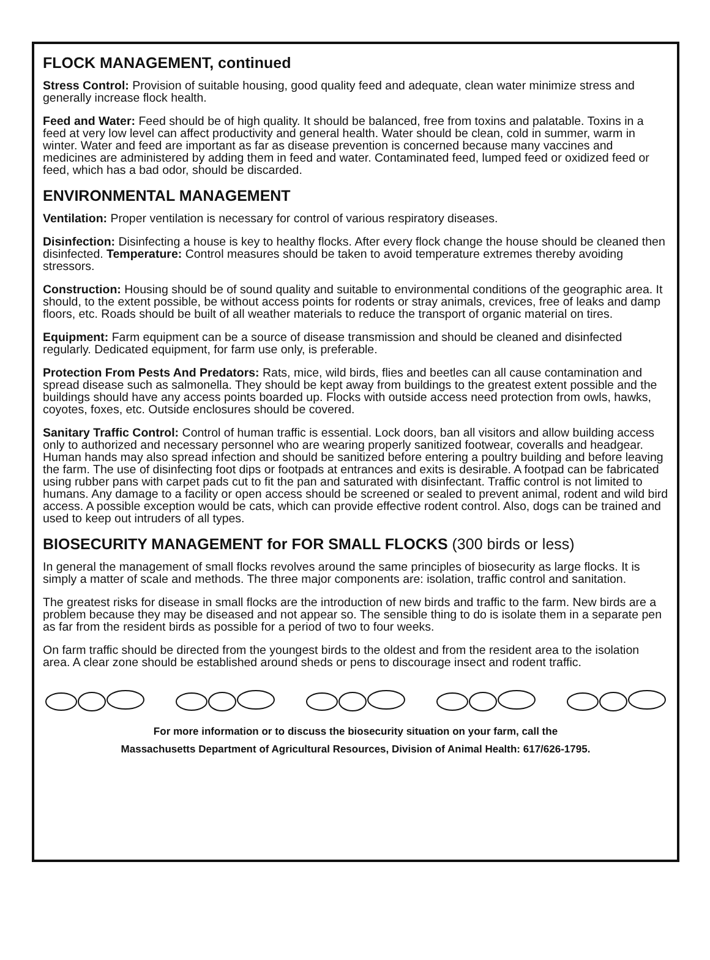FLOCK MANAGEMENT, continued
Stress Control: Provision of suitable housing, good quality feed and adequate, clean water minimize stress and generally increase flock health.
Feed and Water: Feed should be of high quality. It should be balanced, free from toxins and palatable. Toxins in a feed at very low level can affect productivity and general health. Water should be clean, cold in summer, warm in winter. Water and feed are important as far as disease prevention is concerned because many vaccines and medicines are administered by adding them in feed and water. Contaminated feed, lumped feed or oxidized feed or feed, which has a bad odor, should be discarded.
ENVIRONMENTAL MANAGEMENT
Ventilation: Proper ventilation is necessary for control of various respiratory diseases.
Disinfection: Disinfecting a house is key to healthy flocks. After every flock change the house should be cleaned then disinfected. Temperature: Control measures should be taken to avoid temperature extremes thereby avoiding stressors.
Construction: Housing should be of sound quality and suitable to environmental conditions of the geographic area. It should, to the extent possible, be without access points for rodents or stray animals, crevices, free of leaks and damp floors, etc. Roads should be built of all weather materials to reduce the transport of organic material on tires.
Equipment: Farm equipment can be a source of disease transmission and should be cleaned and disinfected regularly. Dedicated equipment, for farm use only, is preferable.
Protection From Pests And Predators: Rats, mice, wild birds, flies and beetles can all cause contamination and spread disease such as salmonella. They should be kept away from buildings to the greatest extent possible and the buildings should have any access points boarded up. Flocks with outside access need protection from owls, hawks, coyotes, foxes, etc. Outside enclosures should be covered.
Sanitary Traffic Control: Control of human traffic is essential. Lock doors, ban all visitors and allow building access only to authorized and necessary personnel who are wearing properly sanitized footwear, coveralls and headgear. Human hands may also spread infection and should be sanitized before entering a poultry building and before leaving the farm. The use of disinfecting foot dips or footpads at entrances and exits is desirable. A footpad can be fabricated using rubber pans with carpet pads cut to fit the pan and saturated with disinfectant. Traffic control is not limited to humans. Any damage to a facility or open access should be screened or sealed to prevent animal, rodent and wild bird access. A possible exception would be cats, which can provide effective rodent control. Also, dogs can be trained and used to keep out intruders of all types.
BIOSECURITY MANAGEMENT for FOR SMALL FLOCKS (300 birds or less)
In general the management of small flocks revolves around the same principles of biosecurity as large flocks. It is simply a matter of scale and methods. The three major components are: isolation, traffic control and sanitation.
The greatest risks for disease in small flocks are the introduction of new birds and traffic to the farm. New birds are a problem because they may be diseased and not appear so. The sensible thing to do is isolate them in a separate pen as far from the resident birds as possible for a period of two to four weeks.
On farm traffic should be directed from the youngest birds to the oldest and from the resident area to the isolation area. A clear zone should be established around sheds or pens to discourage insect and rodent traffic.
For more information or to discuss the biosecurity situation on your farm, call the
Massachusetts Department of Agricultural Resources, Division of Animal Health: 617/626-1795.